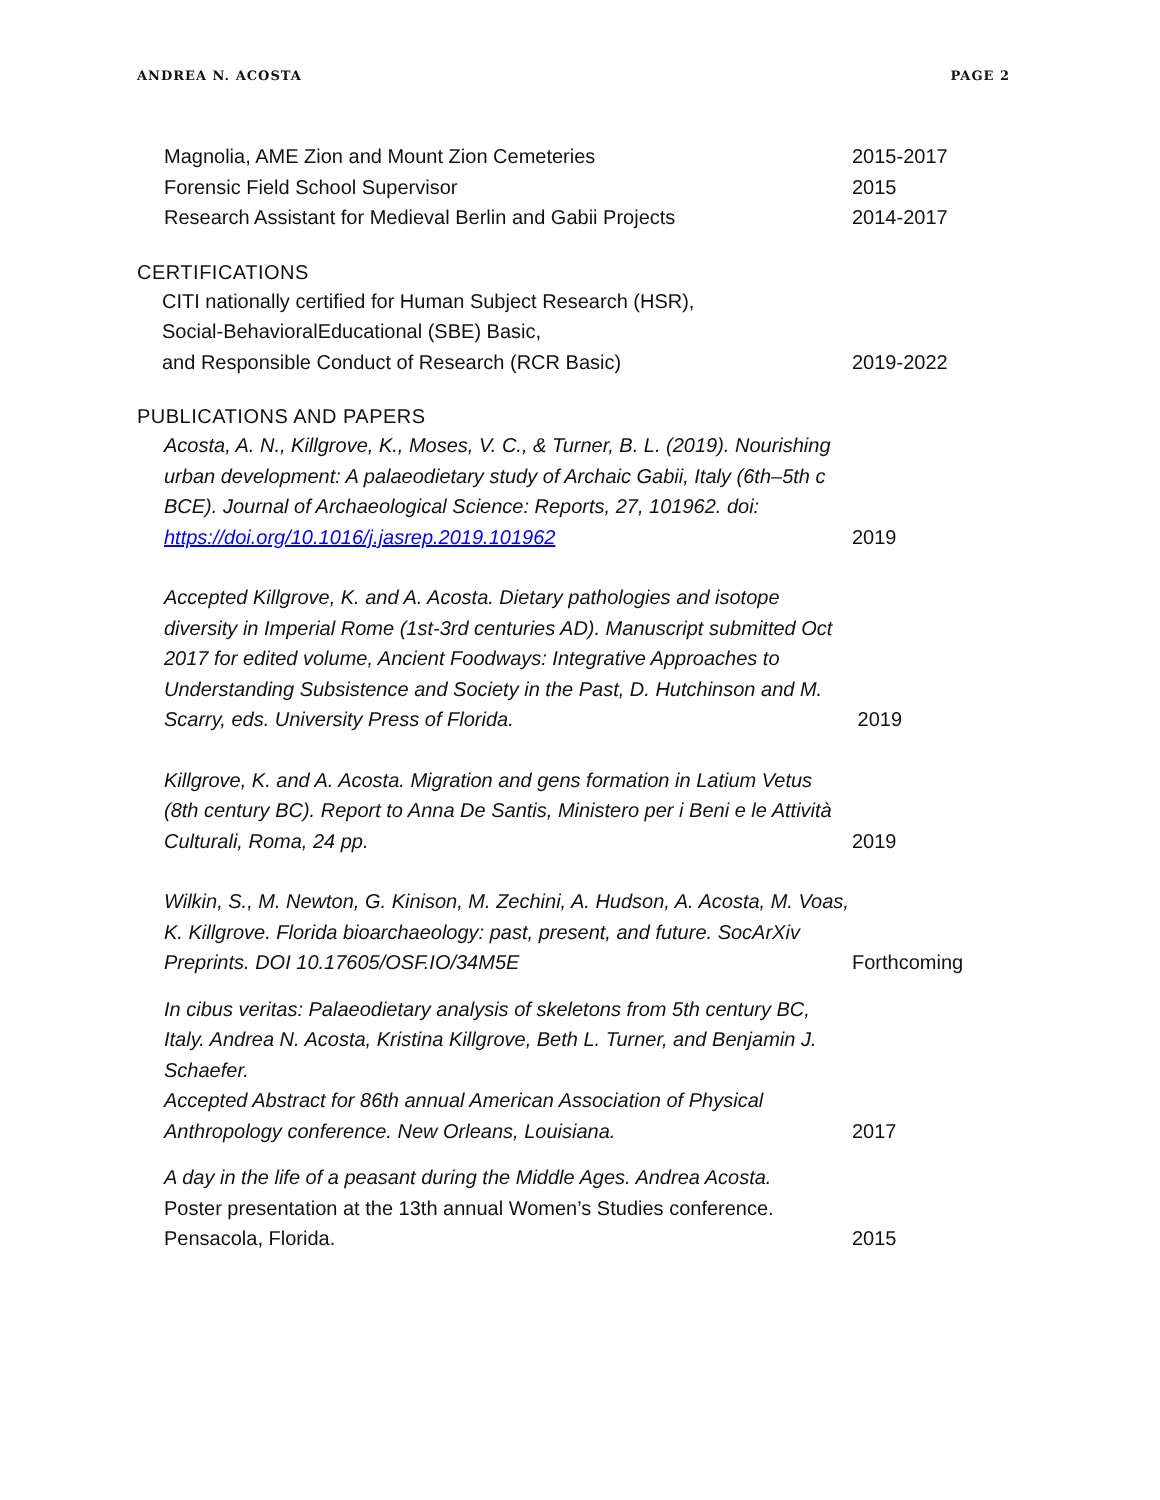ANDREA N. ACOSTA PAGE 2
Magnolia, AME Zion and Mount Zion Cemeteries 2015-2017
Forensic Field School Supervisor 2015
Research Assistant for Medieval Berlin and Gabii Projects 2014-2017
CERTIFICATIONS
CITI nationally certified for Human Subject Research (HSR),
Social-BehavioralEducational (SBE) Basic,
and Responsible Conduct of Research (RCR Basic)
2019-2022
PUBLICATIONS AND PAPERS
Acosta, A. N., Killgrove, K., Moses, V. C., & Turner, B. L. (2019). Nourishing urban development: A palaeodietary study of Archaic Gabii, Italy (6th–5th c BCE). Journal of Archaeological Science: Reports, 27, 101962. doi:
https://doi.org/10.1016/j.jasrep.2019.101962
2019
Accepted Killgrove, K. and A. Acosta. Dietary pathologies and isotope diversity in Imperial Rome (1st-3rd centuries AD). Manuscript submitted Oct 2017 for edited volume, Ancient Foodways: Integrative Approaches to Understanding Subsistence and Society in the Past, D. Hutchinson and M. Scarry, eds. University Press of Florida.
2019
Killgrove, K. and A. Acosta. Migration and gens formation in Latium Vetus (8th century BC). Report to Anna De Santis, Ministero per i Beni e le Attività Culturali, Roma, 24 pp.
2019
Wilkin, S., M. Newton, G. Kinison, M. Zechini, A. Hudson, A. Acosta, M. Voas, K. Killgrove. Florida bioarchaeology: past, present, and future. SocArXiv Preprints. DOI 10.17605/OSF.IO/34M5E
Forthcoming
In cibus veritas: Palaeodietary analysis of skeletons from 5th century BC, Italy. Andrea N. Acosta, Kristina Killgrove, Beth L. Turner, and Benjamin J. Schaefer.
Accepted Abstract for 86th annual American Association of Physical Anthropology conference. New Orleans, Louisiana.
2017
A day in the life of a peasant during the Middle Ages. Andrea Acosta.
Poster presentation at the 13th annual Women’s Studies conference. Pensacola, Florida.
2015